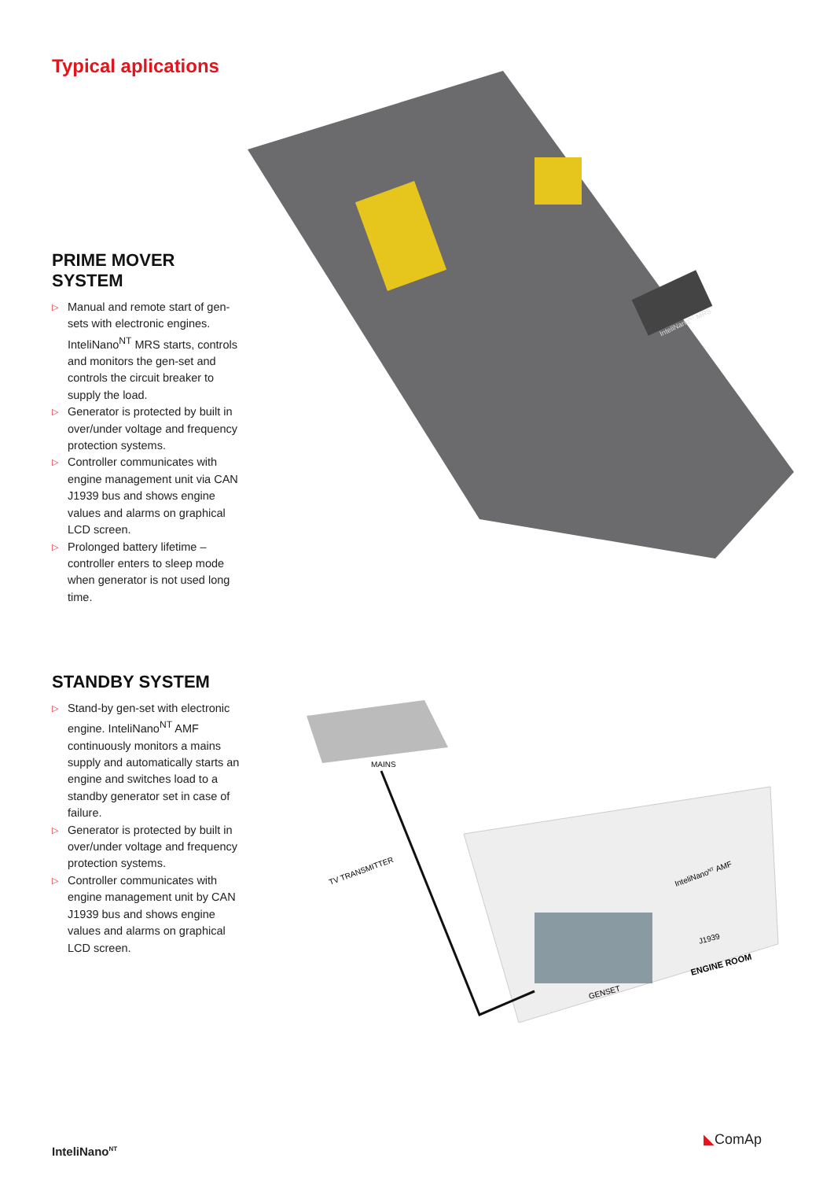Typical aplications
InteliNanoNT MRS
PRIME MOVER SYSTEM
▷ Manual and remote start of gen-sets with electronic engines. InteliNano<sup>NT</sup> MRS starts, controls and monitors the gen-set and controls the circuit breaker to supply the load.
▷ Generator is protected by built in over/under voltage and frequency protection systems.
▷ Controller communicates with engine management unit via CAN J1939 bus and shows engine values and alarms on graphical LCD screen.
▷ Prolonged battery lifetime – controller enters to sleep mode when generator is not used long time.
MAINS
TV TRANSMITTER
GENSET
ENGINE ROOM
InteliNanoNT AMF
J1939
STANDBY SYSTEM
▷ Stand-by gen-set with electronic engine. InteliNano<sup>NT</sup> AMF continuously monitors a mains supply and automatically starts an engine and switches load to a standby generator set in case of failure.
▷ Generator is protected by built in over/under voltage and frequency protection systems.
▷ Controller communicates with engine management unit by CAN J1939 bus and shows engine values and alarms on graphical LCD screen.
InteliNano<sup>NT</sup>
◣ComAp